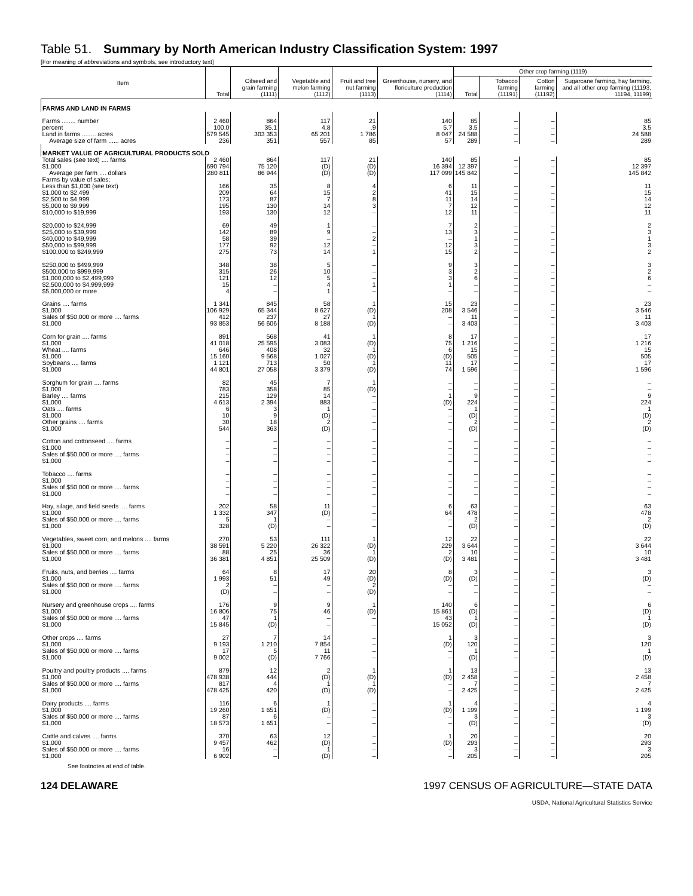Table 51. Summary by North American Industry Classification System: 1997
[For meaning of abbreviations and symbols, see introductory text]
| Item | Total | Oilseed and grain farming (1111) | Vegetable and melon farming (1112) | Fruit and tree nut farming (1113) | Greenhouse, nursery, and floriculture production (1114) | Other crop farming (1119) | | | |
| --- | --- | --- | --- | --- | --- | --- | --- | --- | --- |
| | | | | | | Total | Tobacco farming (11191) | Cotton farming (11192) | Sugarcane farming, hay farming, and all other crop farming (11193, 11194, 11199) |
| FARMS AND LAND IN FARMS | | | | | | | | | |
| Farms ........ number percent Land in farms ........ acres Average size of farm ...... acres | 2 460 100.0 579 545 236 | 864 35.1 303 353 351 | 117 4.8 65 201 557 | 21 .9 1 786 85 | 140 5.7 8 047 57 | 85 3.5 24 588 289 | – – – – | – – – – | 85 3.5 24 588 289 |
| MARKET VALUE OF AGRICULTURAL PRODUCTS SOLD | | | | | | | | | |
| Total sales (see text) .... farms $1,000 Average per farm .... dollars | 2 460 690 794 280 811 | 864 75 120 86 944 | 117 (D) (D) | 21 (D) (D) | 140 16 394 117 099 | 85 12 397 145 842 | – – – | – – – | 85 12 397 145 842 |
| Farms by value of sales: Less than $1,000 (see text) $1,000 to $2,499 $2,500 to $4,999 $5,000 to $9,999 $10,000 to $19,999 $20,000 to $24,999 $25,000 to $39,999 $40,000 to $49,999 $50,000 to $99,999 $100,000 to $249,999 $250,000 to $499,999 $500,000 to $999,999 $1,000,000 to $2,499,999 $2,500,000 to $4,999,999 $5,000,000 or more | 166 209 173 195 193 69 142 58 177 275 348 315 121 15 4 | 35 64 87 130 130 49 89 39 92 73 38 26 12 – – | 8 15 7 14 12 1 9 – 12 14 5 10 5 4 1 | 4 2 8 3 – – – 2 – 1 – – – 1 – | 6 41 11 7 12 7 13 – 12 15 9 3 3 1 – | 11 15 14 12 11 2 3 1 3 2 3 2 6 – – | – – – – – – – – – – – – – – – | – – – – – – – – – – – – – – – | 11 15 14 12 11 2 3 1 3 2 3 2 6 – – |
| Grains .... farms $1,000 Sales of $50,000 or more .... farms $1,000 Corn for grain .... farms $1,000 Wheat .... farms $1,000 Soybeans .... farms $1,000 Sorghum for grain .... farms $1,000 Barley .... farms $1,000 Oats .... farms $1,000 Other grains .... farms $1,000 | 1 341 106 929 412 93 853 891 41 018 646 15 160 1 121 44 801 82 783 215 4 613 6 10 30 544 | 845 65 344 237 56 606 568 25 595 408 9 568 713 27 058 45 358 129 2 394 3 9 18 363 | 58 8 627 27 8 188 41 3 083 32 1 027 50 3 379 7 85 14 883 1 (D) 2 (D) | 1 (D) 1 (D) 1 (D) 1 (D) 1 (D) 1 (D) – – – – – – | 15 208 – – 8 75 6 (D) 11 74 – – 1 (D) – – – – | 23 3 546 11 3 403 17 1 216 15 505 17 1 596 – – 9 224 1 (D) 2 (D) | – – – – – – – – – – – – – – – – – – | – – – – – – – – – – – – – – – – – – | 23 3 546 11 3 403 17 1 216 15 505 17 1 596 – – 9 224 1 (D) 2 (D) |
| Cotton and cottonseed .... farms $1,000 Sales of $50,000 or more .... farms $1,000 Tobacco .... farms $1,000 Sales of $50,000 or more .... farms $1,000 | – – – – – – – – | – – – – – – – – | – – – – – – – – | – – – – – – – – | – – – – – – – – | – – – – – – – – | – – – – – – – – | – – – – – – – – | – – – – – – – – |
| Hay, silage, and field seeds .... farms $1,000 Sales of $50,000 or more .... farms $1,000 Vegetables, sweet corn, and melons .... farms $1,000 Sales of $50,000 or more .... farms $1,000 Fruits, nuts, and berries .... farms $1,000 Sales of $50,000 or more .... farms $1,000 Nursery and greenhouse crops .... farms $1,000 Sales of $50,000 or more .... farms $1,000 Other crops .... farms $1,000 Sales of $50,000 or more .... farms $1,000 Poultry and poultry products .... farms $1,000 Sales of $50,000 or more .... farms $1,000 Dairy products .... farms $1,000 Sales of $50,000 or more .... farms $1,000 Cattle and calves .... farms $1,000 Sales of $50,000 or more .... farms $1,000 | 202 1 332 5 328 270 38 591 88 36 381 64 1 993 2 (D) 176 16 806 47 15 845 27 9 193 17 9 002 879 478 938 817 478 425 116 19 260 87 18 573 370 9 457 16 6 902 | 58 347 1 (D) 53 5 220 25 4 851 8 51 – – 9 75 1 (D) 7 1 210 5 (D) 12 444 4 420 6 1 651 6 1 651 63 462 – – | 11 (D) – – 111 26 322 36 25 509 17 49 – – 9 46 – – 14 7 854 11 7 766 2 (D) 1 (D) 1 (D) – – 12 (D) 1 (D) | – – – – 1 (D) 1 (D) 20 (D) 2 (D) 1 (D) – – – – – – 1 (D) 1 (D) – – – – – – – – | 6 64 – – 12 229 2 (D) 8 (D) – – 140 15 861 43 15 052 1 (D) – – 1 (D) – – 1 (D) – – 1 (D) – – | 63 478 2 (D) 22 3 644 10 3 481 3 (D) – – 6 (D) 1 (D) 3 120 1 (D) 13 2 458 7 2 425 4 1 199 3 (D) 20 293 3 205 | – – – – – – – – – – – – – – – – – – – – – – – – – – – – – – – – | – – – – – – – – – – – – – – – – – – – – – – – – – – – – – – – – | 63 478 2 (D) 22 3 644 10 3 481 3 (D) – – 6 (D) 1 (D) 3 120 1 (D) 13 2 458 7 2 425 4 1 199 3 (D) 20 293 3 205 |
See footnotes at end of table.
124 DELAWARE 1997 CENSUS OF AGRICULTURE—STATE DATA
USDA, National Agricultural Statistics Service